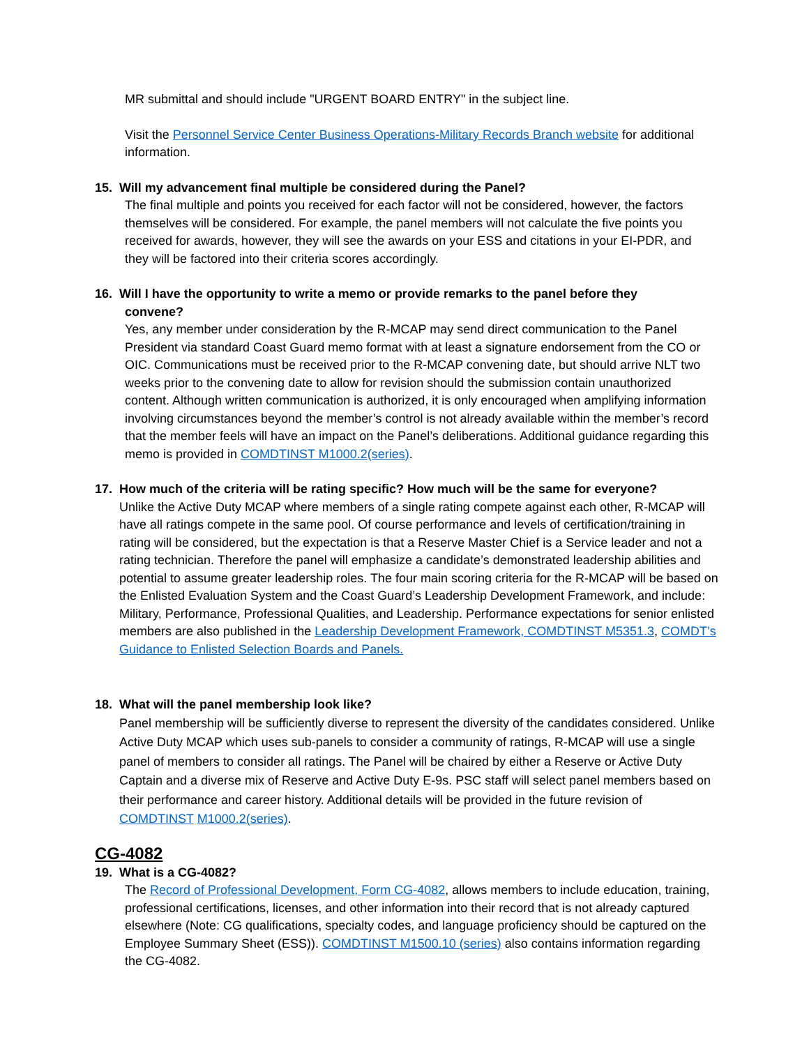MR submittal and should include "URGENT BOARD ENTRY" in the subject line.
Visit the Personnel Service Center Business Operations-Military Records Branch website for additional information.
15. Will my advancement final multiple be considered during the Panel?
The final multiple and points you received for each factor will not be considered, however, the factors themselves will be considered. For example, the panel members will not calculate the five points you received for awards, however, they will see the awards on your ESS and citations in your EI-PDR, and they will be factored into their criteria scores accordingly.
16. Will I have the opportunity to write a memo or provide remarks to the panel before they
convene?
Yes, any member under consideration by the R-MCAP may send direct communication to the Panel President via standard Coast Guard memo format with at least a signature endorsement from the CO or OIC. Communications must be received prior to the R-MCAP convening date, but should arrive NLT two weeks prior to the convening date to allow for revision should the submission contain unauthorized content. Although written communication is authorized, it is only encouraged when amplifying information involving circumstances beyond the member’s control is not already available within the member’s record that the member feels will have an impact on the Panel’s deliberations. Additional guidance regarding this memo is provided in COMDTINST M1000.2(series).
17. How much of the criteria will be rating specific? How much will be the same for everyone?
Unlike the Active Duty MCAP where members of a single rating compete against each other, R-MCAP will have all ratings compete in the same pool. Of course performance and levels of certification/training in rating will be considered, but the expectation is that a Reserve Master Chief is a Service leader and not a rating technician. Therefore the panel will emphasize a candidate’s demonstrated leadership abilities and potential to assume greater leadership roles. The four main scoring criteria for the R-MCAP will be based on the Enlisted Evaluation System and the Coast Guard’s Leadership Development Framework, and include: Military, Performance, Professional Qualities, and Leadership. Performance expectations for senior enlisted members are also published in the Leadership Development Framework, COMDTINST M5351.3, COMDT’s Guidance to Enlisted Selection Boards and Panels.
18. What will the panel membership look like?
Panel membership will be sufficiently diverse to represent the diversity of the candidates considered. Unlike Active Duty MCAP which uses sub-panels to consider a community of ratings, R-MCAP will use a single panel of members to consider all ratings. The Panel will be chaired by either a Reserve or Active Duty Captain and a diverse mix of Reserve and Active Duty E-9s. PSC staff will select panel members based on their performance and career history. Additional details will be provided in the future revision of COMDTINST M1000.2(series).
CG-4082
19. What is a CG-4082?
The Record of Professional Development, Form CG-4082, allows members to include education, training, professional certifications, licenses, and other information into their record that is not already captured elsewhere (Note: CG qualifications, specialty codes, and language proficiency should be captured on the Employee Summary Sheet (ESS)). COMDTINST M1500.10 (series) also contains information regarding the CG-4082.